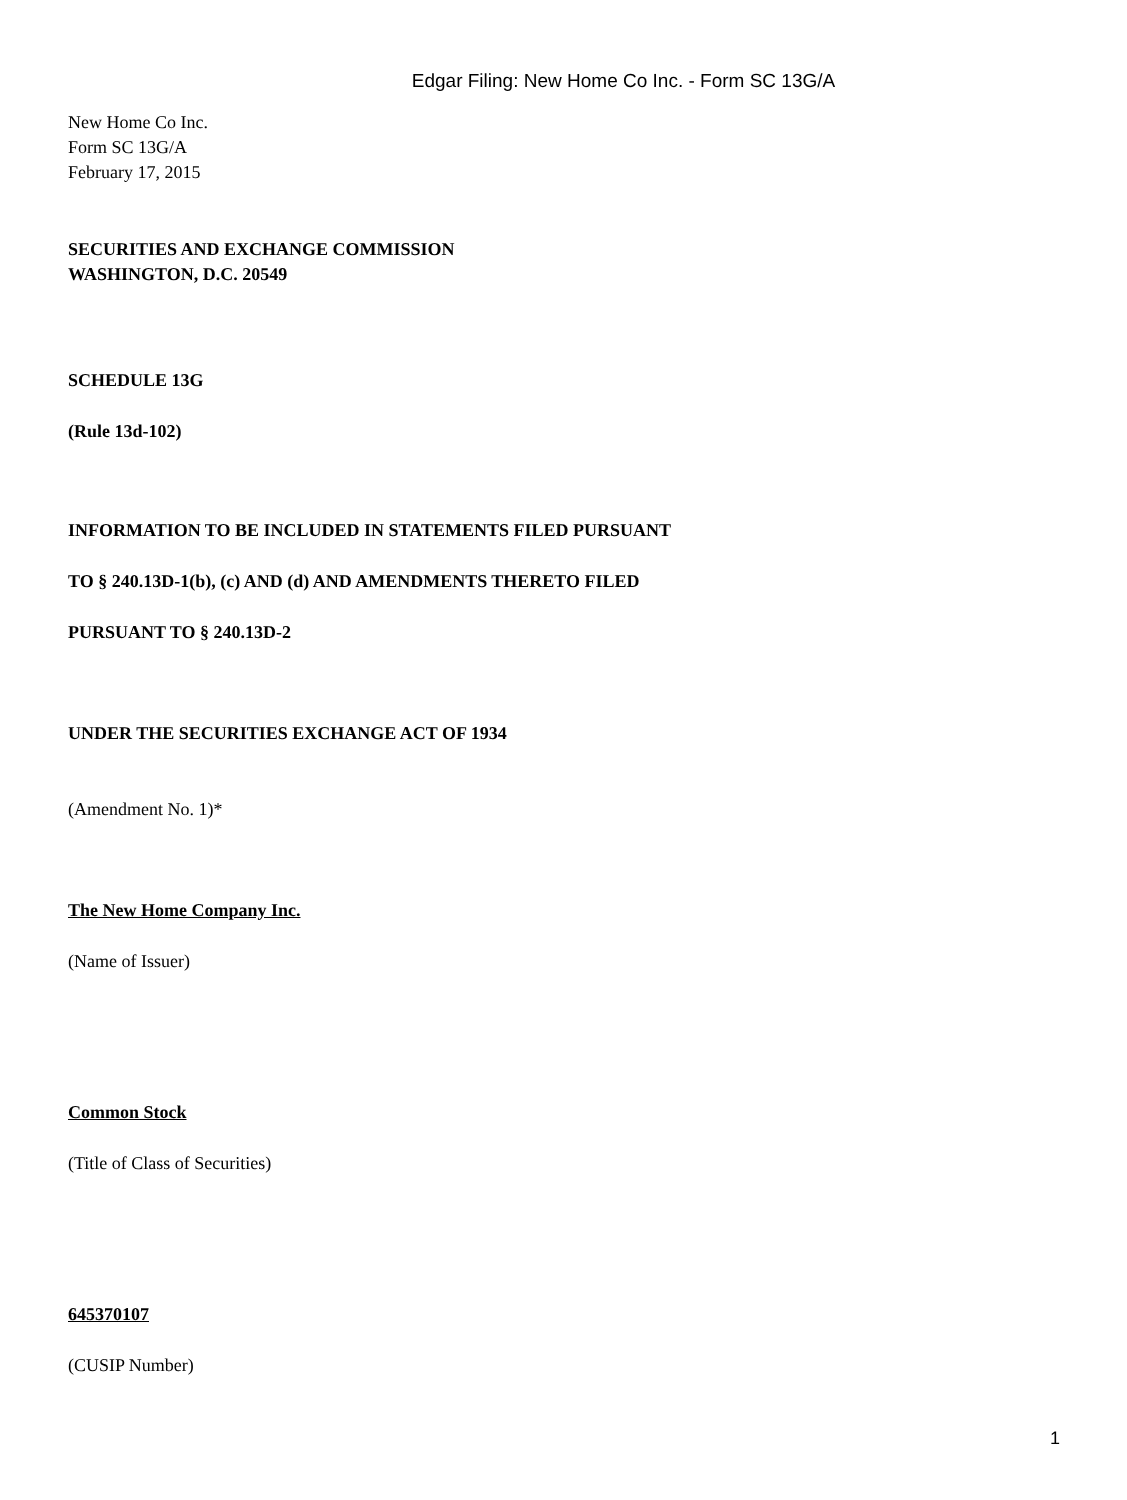Edgar Filing: New Home Co Inc. - Form SC 13G/A
New Home Co Inc.
Form SC 13G/A
February 17, 2015
SECURITIES AND EXCHANGE COMMISSION
WASHINGTON, D.C. 20549
SCHEDULE 13G
(Rule 13d-102)
INFORMATION TO BE INCLUDED IN STATEMENTS FILED PURSUANT
TO § 240.13D-1(b), (c) AND (d) AND AMENDMENTS THERETO FILED
PURSUANT TO § 240.13D-2
UNDER THE SECURITIES EXCHANGE ACT OF 1934
(Amendment No. 1)*
The New Home Company Inc.
(Name of Issuer)
Common Stock
(Title of Class of Securities)
645370107
(CUSIP Number)
1